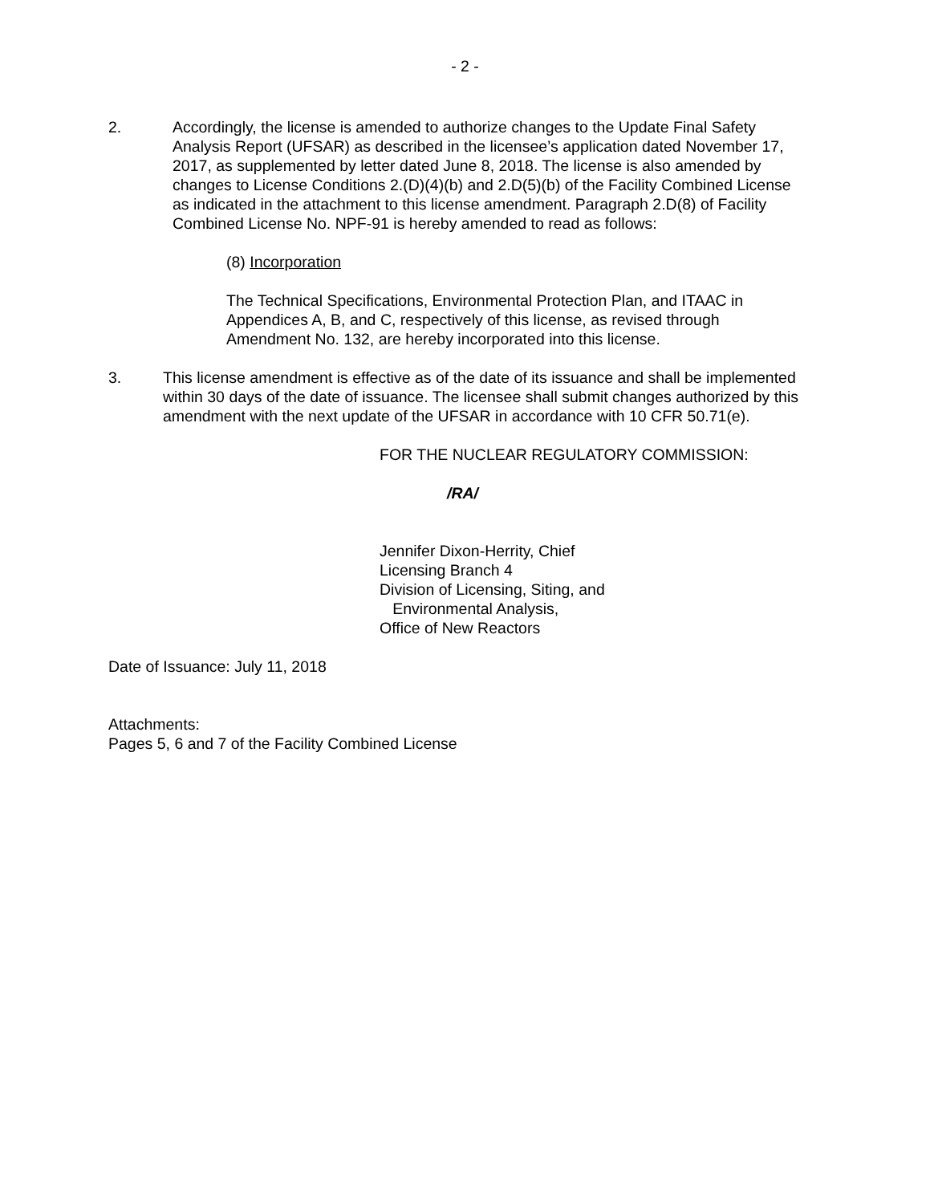- 2 -
2. Accordingly, the license is amended to authorize changes to the Update Final Safety Analysis Report (UFSAR) as described in the licensee’s application dated November 17, 2017, as supplemented by letter dated June 8, 2018. The license is also amended by changes to License Conditions 2.(D)(4)(b) and 2.D(5)(b) of the Facility Combined License as indicated in the attachment to this license amendment. Paragraph 2.D(8) of Facility Combined License No. NPF-91 is hereby amended to read as follows:
(8) Incorporation
The Technical Specifications, Environmental Protection Plan, and ITAAC in Appendices A, B, and C, respectively of this license, as revised through Amendment No. 132, are hereby incorporated into this license.
3. This license amendment is effective as of the date of its issuance and shall be implemented within 30 days of the date of issuance. The licensee shall submit changes authorized by this amendment with the next update of the UFSAR in accordance with 10 CFR 50.71(e).
FOR THE NUCLEAR REGULATORY COMMISSION:
/RA/
Jennifer Dixon-Herrity, Chief
Licensing Branch 4
Division of Licensing, Siting, and
Environmental Analysis,
Office of New Reactors
Date of Issuance: July 11, 2018
Attachments:
Pages 5, 6 and 7 of the Facility Combined License